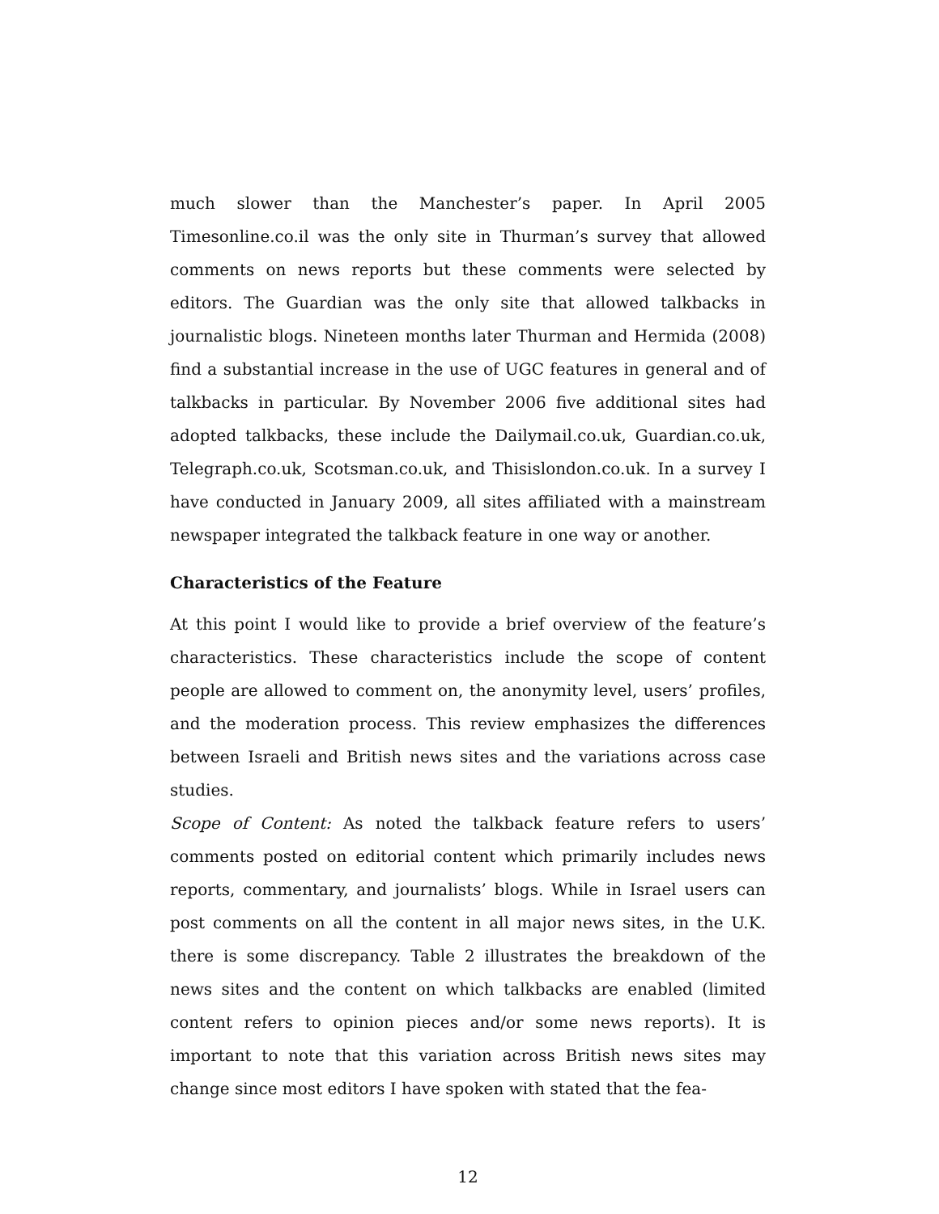much slower than the Manchester’s paper. In April 2005 Timesonline.co.il was the only site in Thurman’s survey that allowed comments on news reports but these comments were selected by editors. The Guardian was the only site that allowed talkbacks in journalistic blogs. Nineteen months later Thurman and Hermida (2008) find a substantial increase in the use of UGC features in general and of talkbacks in particular. By November 2006 five additional sites had adopted talkbacks, these include the Dailymail.co.uk, Guardian.co.uk, Telegraph.co.uk, Scotsman.co.uk, and Thisislondon.co.uk. In a survey I have conducted in January 2009, all sites affiliated with a mainstream newspaper integrated the talkback feature in one way or another.
Characteristics of the Feature
At this point I would like to provide a brief overview of the feature’s characteristics. These characteristics include the scope of content people are allowed to comment on, the anonymity level, users’ profiles, and the moderation process. This review emphasizes the differences between Israeli and British news sites and the variations across case studies.
Scope of Content: As noted the talkback feature refers to users’ comments posted on editorial content which primarily includes news reports, commentary, and journalists’ blogs. While in Israel users can post comments on all the content in all major news sites, in the U.K. there is some discrepancy. Table 2 illustrates the breakdown of the news sites and the content on which talkbacks are enabled (limited content refers to opinion pieces and/or some news reports). It is important to note that this variation across British news sites may change since most editors I have spoken with stated that the fea-
12